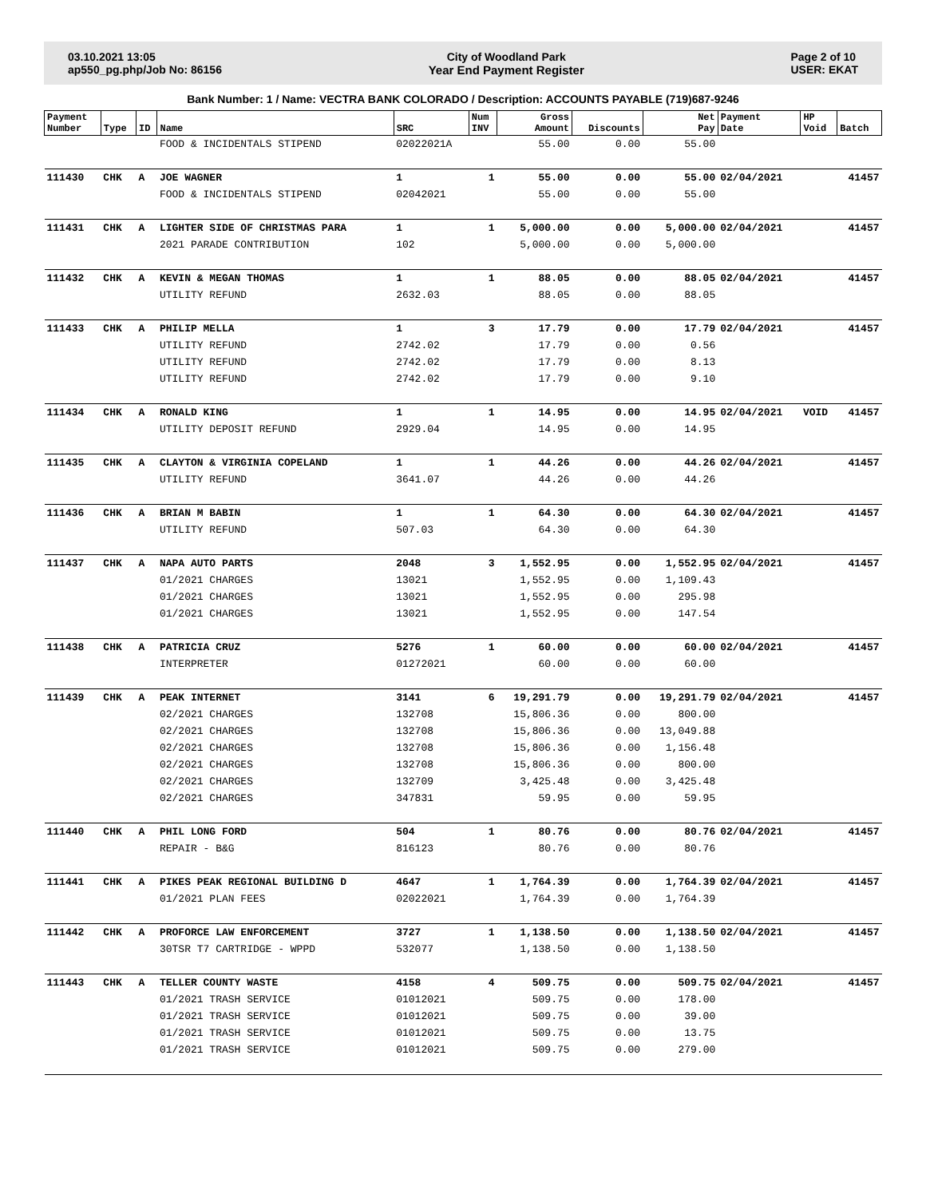03.10.2021 13:05
ap550_pg.php/Job No: 86156
City of Woodland Park
Year End Payment Register
Page 2 of 10
USER: EKAT
Bank Number: 1 / Name: VECTRA BANK COLORADO / Description: ACCOUNTS PAYABLE (719)687-9246
| Payment Number | Type | ID | Name | SRC | Num INV | Gross Amount | Discounts | Net Pay | Payment Date | HP Void | Batch |
| --- | --- | --- | --- | --- | --- | --- | --- | --- | --- | --- | --- |
| | | | FOOD & INCIDENTALS STIPEND | 02022021A | | 55.00 | 0.00 | 55.00 | | | |
| 111430 | CHK | A | JOE WAGNER | 1 | 1 | 55.00 | 0.00 | 55.00 | 02/04/2021 | | 41457 |
| | | | FOOD & INCIDENTALS STIPEND | 02042021 | | 55.00 | 0.00 | 55.00 | | | |
| 111431 | CHK | A | LIGHTER SIDE OF CHRISTMAS PARA | 1 | 1 | 5,000.00 | 0.00 | 5,000.00 | 02/04/2021 | | 41457 |
| | | | 2021 PARADE CONTRIBUTION | 102 | | 5,000.00 | 0.00 | 5,000.00 | | | |
| 111432 | CHK | A | KEVIN & MEGAN THOMAS | 1 | 1 | 88.05 | 0.00 | 88.05 | 02/04/2021 | | 41457 |
| | | | UTILITY REFUND | 2632.03 | | 88.05 | 0.00 | 88.05 | | | |
| 111433 | CHK | A | PHILIP MELLA | 1 | 3 | 17.79 | 0.00 | 17.79 | 02/04/2021 | | 41457 |
| | | | UTILITY REFUND | 2742.02 | | 17.79 | 0.00 | 0.56 | | | |
| | | | UTILITY REFUND | 2742.02 | | 17.79 | 0.00 | 8.13 | | | |
| | | | UTILITY REFUND | 2742.02 | | 17.79 | 0.00 | 9.10 | | | |
| 111434 | CHK | A | RONALD KING | 1 | 1 | 14.95 | 0.00 | 14.95 | 02/04/2021 | VOID | 41457 |
| | | | UTILITY DEPOSIT REFUND | 2929.04 | | 14.95 | 0.00 | 14.95 | | | |
| 111435 | CHK | A | CLAYTON & VIRGINIA COPELAND | 1 | 1 | 44.26 | 0.00 | 44.26 | 02/04/2021 | | 41457 |
| | | | UTILITY REFUND | 3641.07 | | 44.26 | 0.00 | 44.26 | | | |
| 111436 | CHK | A | BRIAN M BABIN | 1 | 1 | 64.30 | 0.00 | 64.30 | 02/04/2021 | | 41457 |
| | | | UTILITY REFUND | 507.03 | | 64.30 | 0.00 | 64.30 | | | |
| 111437 | CHK | A | NAPA AUTO PARTS | 2048 | 3 | 1,552.95 | 0.00 | 1,552.95 | 02/04/2021 | | 41457 |
| | | | 01/2021 CHARGES | 13021 | | 1,552.95 | 0.00 | 1,109.43 | | | |
| | | | 01/2021 CHARGES | 13021 | | 1,552.95 | 0.00 | 295.98 | | | |
| | | | 01/2021 CHARGES | 13021 | | 1,552.95 | 0.00 | 147.54 | | | |
| 111438 | CHK | A | PATRICIA CRUZ | 5276 | 1 | 60.00 | 0.00 | 60.00 | 02/04/2021 | | 41457 |
| | | | INTERPRETER | 01272021 | | 60.00 | 0.00 | 60.00 | | | |
| 111439 | CHK | A | PEAK INTERNET | 3141 | 6 | 19,291.79 | 0.00 | 19,291.79 | 02/04/2021 | | 41457 |
| | | | 02/2021 CHARGES | 132708 | | 15,806.36 | 0.00 | 800.00 | | | |
| | | | 02/2021 CHARGES | 132708 | | 15,806.36 | 0.00 | 13,049.88 | | | |
| | | | 02/2021 CHARGES | 132708 | | 15,806.36 | 0.00 | 1,156.48 | | | |
| | | | 02/2021 CHARGES | 132708 | | 15,806.36 | 0.00 | 800.00 | | | |
| | | | 02/2021 CHARGES | 132709 | | 3,425.48 | 0.00 | 3,425.48 | | | |
| | | | 02/2021 CHARGES | 347831 | | 59.95 | 0.00 | 59.95 | | | |
| 111440 | CHK | A | PHIL LONG FORD | 504 | 1 | 80.76 | 0.00 | 80.76 | 02/04/2021 | | 41457 |
| | | | REPAIR - B&G | 816123 | | 80.76 | 0.00 | 80.76 | | | |
| 111441 | CHK | A | PIKES PEAK REGIONAL BUILDING D | 4647 | 1 | 1,764.39 | 0.00 | 1,764.39 | 02/04/2021 | | 41457 |
| | | | 01/2021 PLAN FEES | 02022021 | | 1,764.39 | 0.00 | 1,764.39 | | | |
| 111442 | CHK | A | PROFORCE LAW ENFORCEMENT | 3727 | 1 | 1,138.50 | 0.00 | 1,138.50 | 02/04/2021 | | 41457 |
| | | | 30TSR T7 CARTRIDGE - WPPD | 532077 | | 1,138.50 | 0.00 | 1,138.50 | | | |
| 111443 | CHK | A | TELLER COUNTY WASTE | 4158 | 4 | 509.75 | 0.00 | 509.75 | 02/04/2021 | | 41457 |
| | | | 01/2021 TRASH SERVICE | 01012021 | | 509.75 | 0.00 | 178.00 | | | |
| | | | 01/2021 TRASH SERVICE | 01012021 | | 509.75 | 0.00 | 39.00 | | | |
| | | | 01/2021 TRASH SERVICE | 01012021 | | 509.75 | 0.00 | 13.75 | | | |
| | | | 01/2021 TRASH SERVICE | 01012021 | | 509.75 | 0.00 | 279.00 | | | |